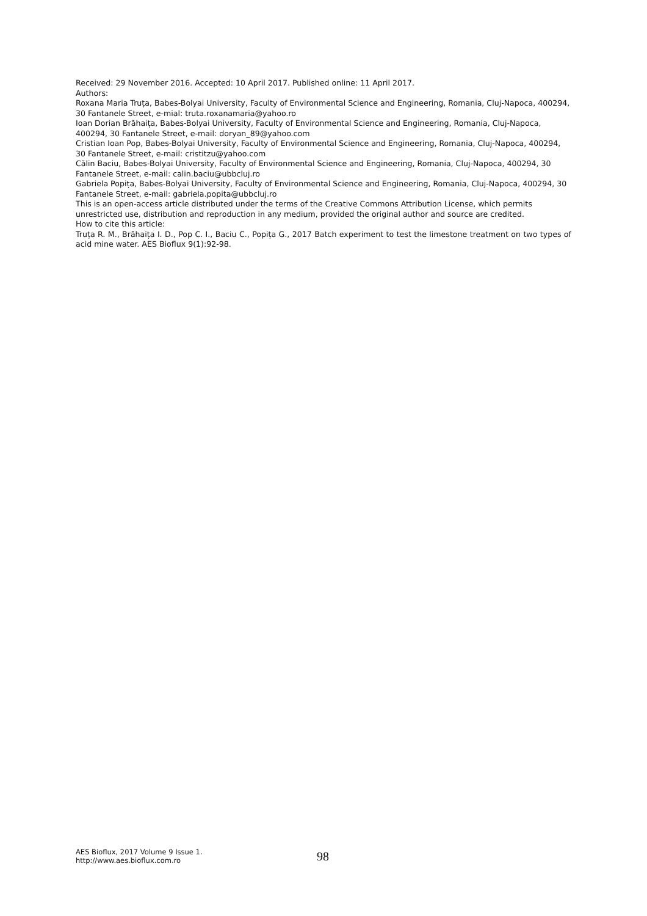Received: 29 November 2016. Accepted: 10 April 2017. Published online: 11 April 2017.
Authors:
Roxana Maria Truța, Babes-Bolyai University, Faculty of Environmental Science and Engineering, Romania, Cluj-Napoca, 400294, 30 Fantanele Street, e-mial: truta.roxanamaria@yahoo.ro
Ioan Dorian Brăhaița, Babes-Bolyai University, Faculty of Environmental Science and Engineering, Romania, Cluj-Napoca, 400294, 30 Fantanele Street, e-mail: doryan_89@yahoo.com
Cristian Ioan Pop, Babes-Bolyai University, Faculty of Environmental Science and Engineering, Romania, Cluj-Napoca, 400294, 30 Fantanele Street, e-mail: cristitzu@yahoo.com
Călin Baciu, Babes-Bolyai University, Faculty of Environmental Science and Engineering, Romania, Cluj-Napoca, 400294, 30 Fantanele Street, e-mail: calin.baciu@ubbcluj.ro
Gabriela Popița, Babes-Bolyai University, Faculty of Environmental Science and Engineering, Romania, Cluj-Napoca, 400294, 30 Fantanele Street, e-mail: gabriela.popita@ubbcluj.ro
This is an open-access article distributed under the terms of the Creative Commons Attribution License, which permits unrestricted use, distribution and reproduction in any medium, provided the original author and source are credited.
How to cite this article:
Truța R. M., Brăhaița I. D., Pop C. I., Baciu C., Popița G., 2017 Batch experiment to test the limestone treatment on two types of acid mine water. AES Bioflux 9(1):92-98.
AES Bioflux, 2017 Volume 9 Issue 1.
http://www.aes.bioflux.com.ro
98